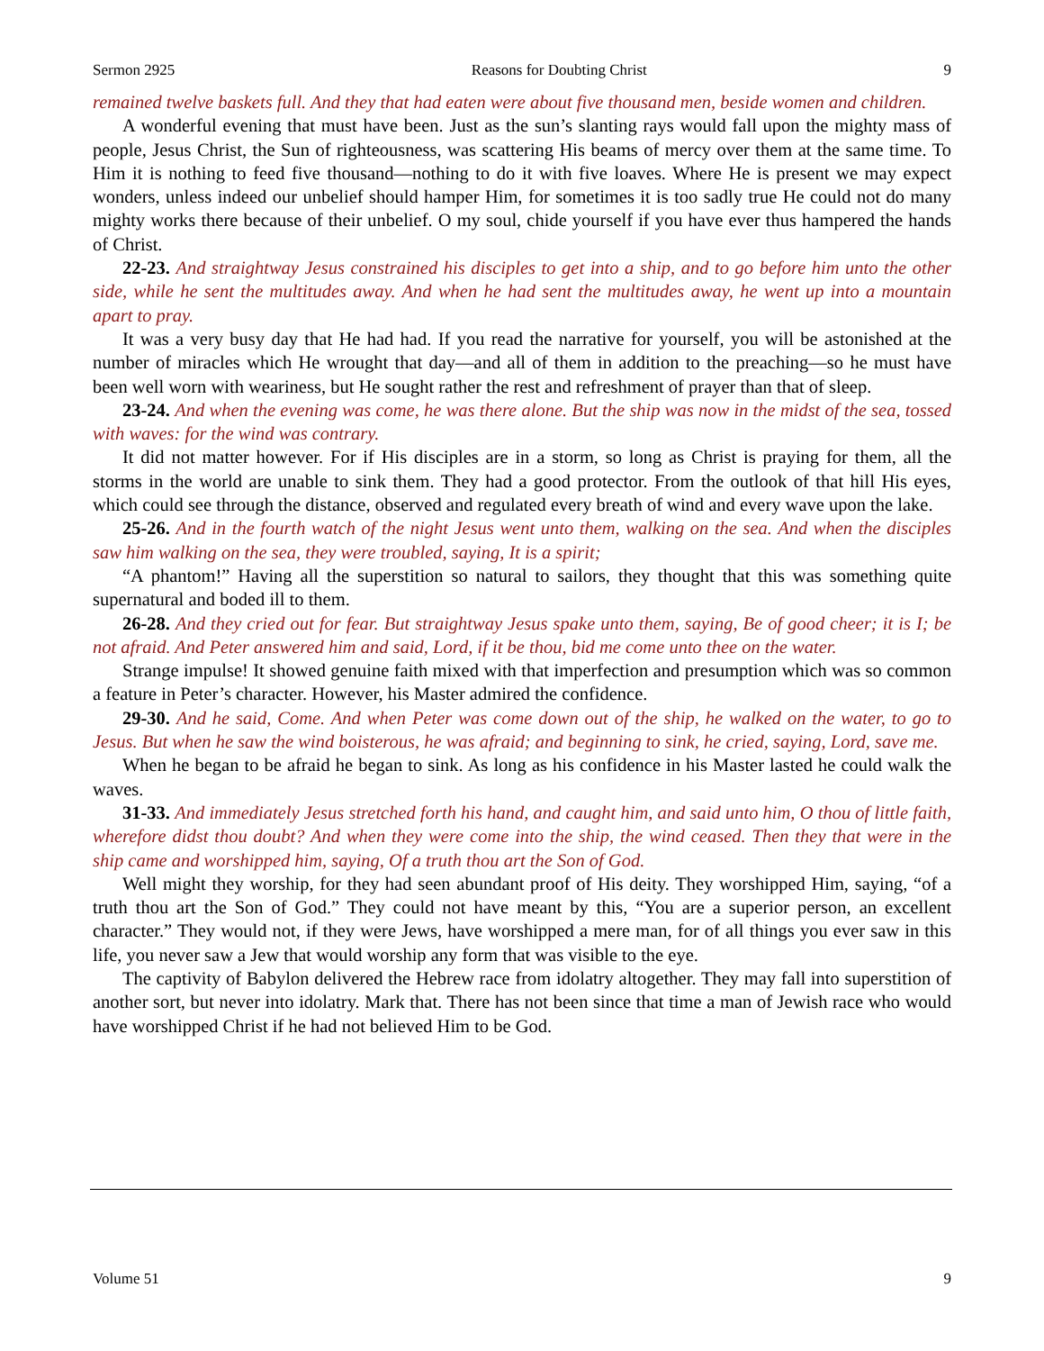Sermon 2925 Reasons for Doubting Christ 9
remained twelve baskets full. And they that had eaten were about five thousand men, beside women and children.
A wonderful evening that must have been. Just as the sun’s slanting rays would fall upon the mighty mass of people, Jesus Christ, the Sun of righteousness, was scattering His beams of mercy over them at the same time. To Him it is nothing to feed five thousand—nothing to do it with five loaves. Where He is present we may expect wonders, unless indeed our unbelief should hamper Him, for sometimes it is too sadly true He could not do many mighty works there because of their unbelief. O my soul, chide yourself if you have ever thus hampered the hands of Christ.
22-23. And straightway Jesus constrained his disciples to get into a ship, and to go before him unto the other side, while he sent the multitudes away. And when he had sent the multitudes away, he went up into a mountain apart to pray.
It was a very busy day that He had had. If you read the narrative for yourself, you will be astonished at the number of miracles which He wrought that day—and all of them in addition to the preaching—so he must have been well worn with weariness, but He sought rather the rest and refreshment of prayer than that of sleep.
23-24. And when the evening was come, he was there alone. But the ship was now in the midst of the sea, tossed with waves: for the wind was contrary.
It did not matter however. For if His disciples are in a storm, so long as Christ is praying for them, all the storms in the world are unable to sink them. They had a good protector. From the outlook of that hill His eyes, which could see through the distance, observed and regulated every breath of wind and every wave upon the lake.
25-26. And in the fourth watch of the night Jesus went unto them, walking on the sea. And when the disciples saw him walking on the sea, they were troubled, saying, It is a spirit;
“A phantom!” Having all the superstition so natural to sailors, they thought that this was something quite supernatural and boded ill to them.
26-28. And they cried out for fear. But straightway Jesus spake unto them, saying, Be of good cheer; it is I; be not afraid. And Peter answered him and said, Lord, if it be thou, bid me come unto thee on the water.
Strange impulse! It showed genuine faith mixed with that imperfection and presumption which was so common a feature in Peter’s character. However, his Master admired the confidence.
29-30. And he said, Come. And when Peter was come down out of the ship, he walked on the water, to go to Jesus. But when he saw the wind boisterous, he was afraid; and beginning to sink, he cried, saying, Lord, save me.
When he began to be afraid he began to sink. As long as his confidence in his Master lasted he could walk the waves.
31-33. And immediately Jesus stretched forth his hand, and caught him, and said unto him, O thou of little faith, wherefore didst thou doubt? And when they were come into the ship, the wind ceased. Then they that were in the ship came and worshipped him, saying, Of a truth thou art the Son of God.
Well might they worship, for they had seen abundant proof of His deity. They worshipped Him, saying, “of a truth thou art the Son of God.” They could not have meant by this, “You are a superior person, an excellent character.” They would not, if they were Jews, have worshipped a mere man, for of all things you ever saw in this life, you never saw a Jew that would worship any form that was visible to the eye.
The captivity of Babylon delivered the Hebrew race from idolatry altogether. They may fall into superstition of another sort, but never into idolatry. Mark that. There has not been since that time a man of Jewish race who would have worshipped Christ if he had not believed Him to be God.
Volume 51 9